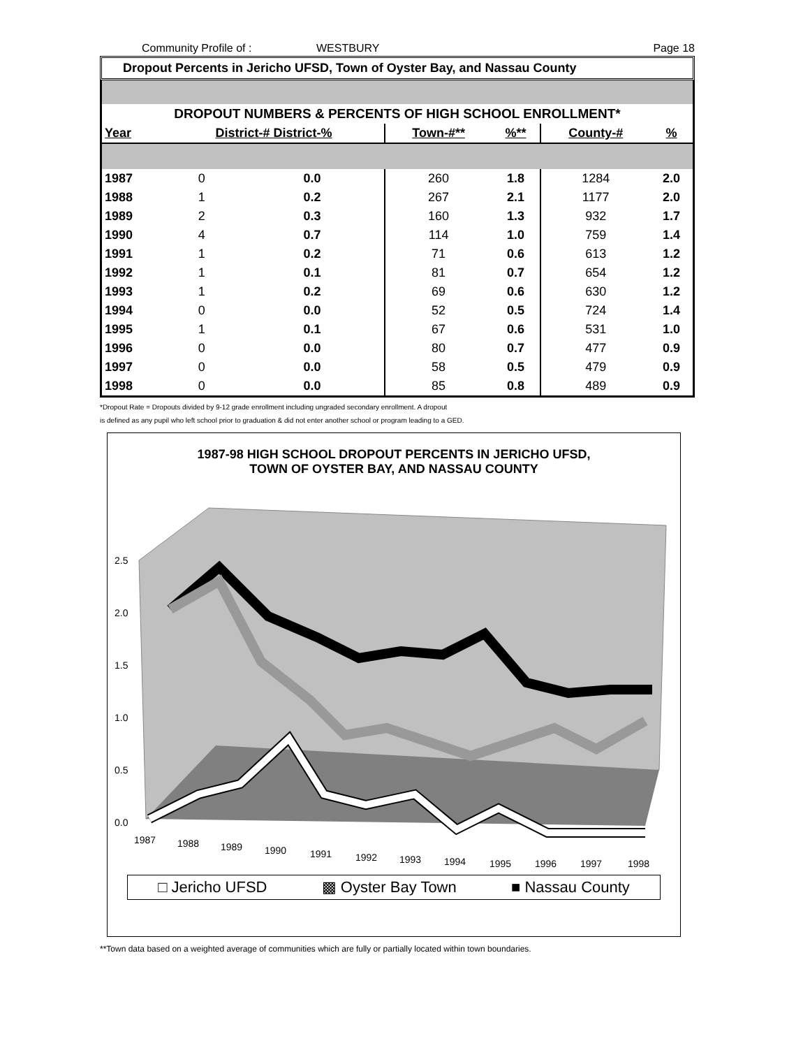Community Profile of : WESTBURY Page 18
Dropout Percents in Jericho UFSD, Town of Oyster Bay, and Nassau County
| DROPOUT NUMBERS & PERCENTS OF HIGH SCHOOL ENROLLMENT* | | | | | | |
| Year | District-# District-% | | Town-#** | %** | County-# | % |
| 1987 | 0 | 0.0 | 260 | 1.8 | 1284 | 2.0 |
| 1988 | 1 | 0.2 | 267 | 2.1 | 1177 | 2.0 |
| 1989 | 2 | 0.3 | 160 | 1.3 | 932 | 1.7 |
| 1990 | 4 | 0.7 | 114 | 1.0 | 759 | 1.4 |
| 1991 | 1 | 0.2 | 71 | 0.6 | 613 | 1.2 |
| 1992 | 1 | 0.1 | 81 | 0.7 | 654 | 1.2 |
| 1993 | 1 | 0.2 | 69 | 0.6 | 630 | 1.2 |
| 1994 | 0 | 0.0 | 52 | 0.5 | 724 | 1.4 |
| 1995 | 1 | 0.1 | 67 | 0.6 | 531 | 1.0 |
| 1996 | 0 | 0.0 | 80 | 0.7 | 477 | 0.9 |
| 1997 | 0 | 0.0 | 58 | 0.5 | 479 | 0.9 |
| 1998 | 0 | 0.0 | 85 | 0.8 | 489 | 0.9 |
*Dropout Rate = Dropouts divided by 9-12 grade enrollment including ungraded secondary enrollment. A dropout
is defined as any pupil who left school prior to graduation & did not enter another school or program leading to a GED.
1987-98 HIGH SCHOOL DROPOUT PERCENTS IN JERICHO UFSD,
TOWN OF OYSTER BAY, AND NASSAU COUNTY
2.5
2.0
1.5
1.0
0.5
0.0
1987
1988
1989
1990
1991
1992
1993
1994
1995
1996
1997
1998
□ Jericho UFSD ▩ Oyster Bay Town ■ Nassau County
**Town data based on a weighted average of communities which are fully or partially located within town boundaries.